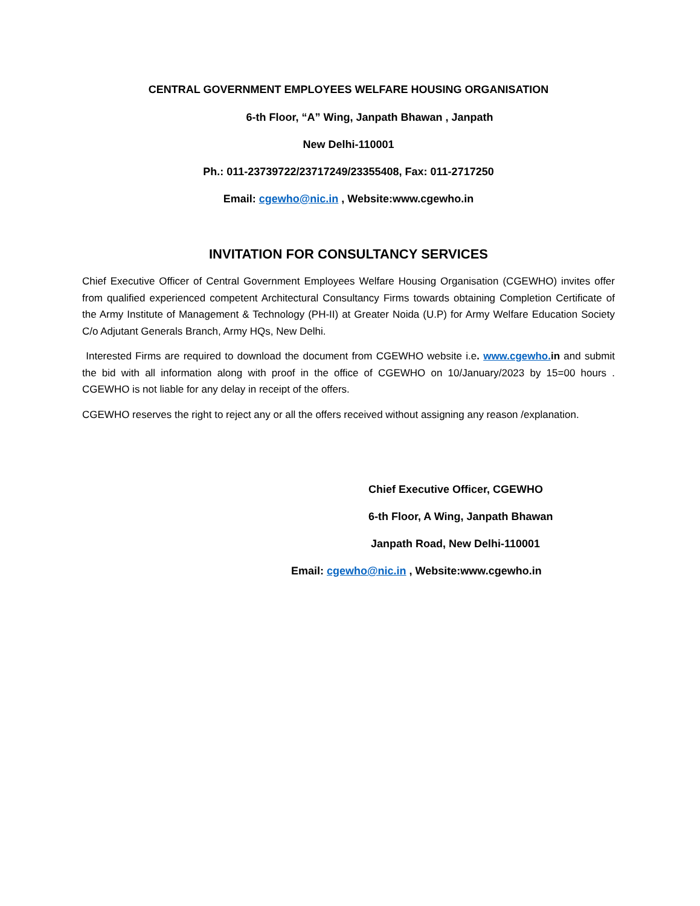CENTRAL GOVERNMENT EMPLOYEES WELFARE HOUSING ORGANISATION
6-th Floor, “A” Wing, Janpath Bhawan , Janpath
New Delhi-110001
Ph.: 011-23739722/23717249/23355408, Fax: 011-2717250
Email: cgewho@nic.in , Website:www.cgewho.in
INVITATION FOR CONSULTANCY SERVICES
Chief Executive Officer of Central Government Employees Welfare Housing Organisation (CGEWHO) invites offer from qualified experienced competent Architectural Consultancy Firms towards obtaining Completion Certificate of the Army Institute of Management & Technology (PH-II) at Greater Noida (U.P) for Army Welfare Education Society C/o Adjutant Generals Branch, Army HQs, New Delhi.
Interested Firms are required to download the document from CGEWHO website i.e. www.cgewho. in and submit the bid with all information along with proof in the office of CGEWHO on 10/January/2023 by 15=00 hours . CGEWHO is not liable for any delay in receipt of the offers.
CGEWHO reserves the right to reject any or all the offers received without assigning any reason /explanation.
Chief Executive Officer, CGEWHO
6-th Floor, A Wing, Janpath Bhawan
Janpath Road, New Delhi-110001
Email: cgewho@nic.in , Website:www.cgewho.in